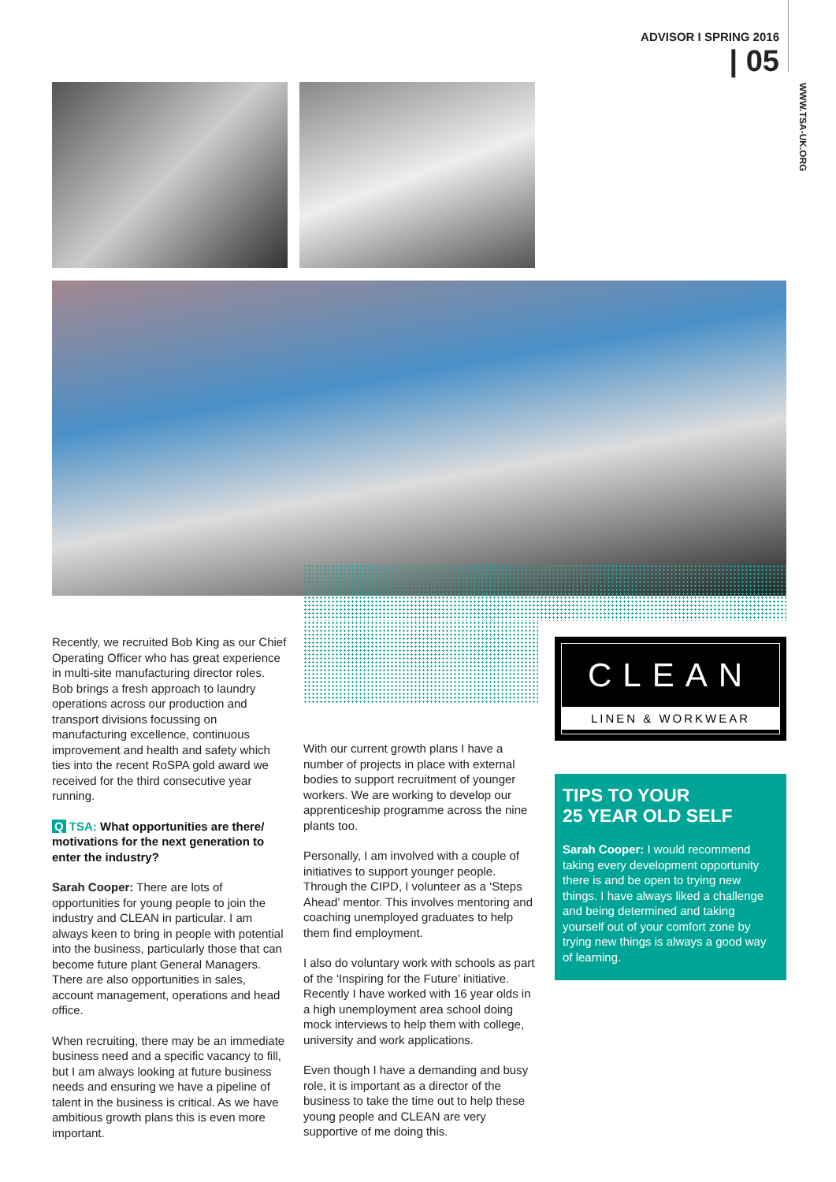ADVISOR I SPRING 2016
| 05
WWW.TSA-UK.ORG
Recently, we recruited Bob King as our Chief Operating Officer who has great experience in multi-site manufacturing director roles. Bob brings a fresh approach to laundry operations across our production and transport divisions focussing on manufacturing excellence, continuous improvement and health and safety which ties into the recent RoSPA gold award we received for the third consecutive year running.
Q TSA: What opportunities are there/ motivations for the next generation to enter the industry?
Sarah Cooper: There are lots of opportunities for young people to join the industry and CLEAN in particular. I am always keen to bring in people with potential into the business, particularly those that can become future plant General Managers. There are also opportunities in sales, account management, operations and head office.
When recruiting, there may be an immediate business need and a specific vacancy to fill, but I am always looking at future business needs and ensuring we have a pipeline of talent in the business is critical. As we have ambitious growth plans this is even more important.
With our current growth plans I have a number of projects in place with external bodies to support recruitment of younger workers. We are working to develop our apprenticeship programme across the nine plants too.
Personally, I am involved with a couple of initiatives to support younger people. Through the CIPD, I volunteer as a ‘Steps Ahead’ mentor. This involves mentoring and coaching unemployed graduates to help them find employment.
I also do voluntary work with schools as part of the ‘Inspiring for the Future’ initiative. Recently I have worked with 16 year olds in a high unemployment area school doing mock interviews to help them with college, university and work applications.
Even though I have a demanding and busy role, it is important as a director of the business to take the time out to help these young people and CLEAN are very supportive of me doing this.
CLEAN
LINEN & WORKWEAR
TIPS TO YOUR
25 YEAR OLD SELF
Sarah Cooper: I would recommend taking every development opportunity there is and be open to trying new things. I have always liked a challenge and being determined and taking yourself out of your comfort zone by trying new things is always a good way of learning.